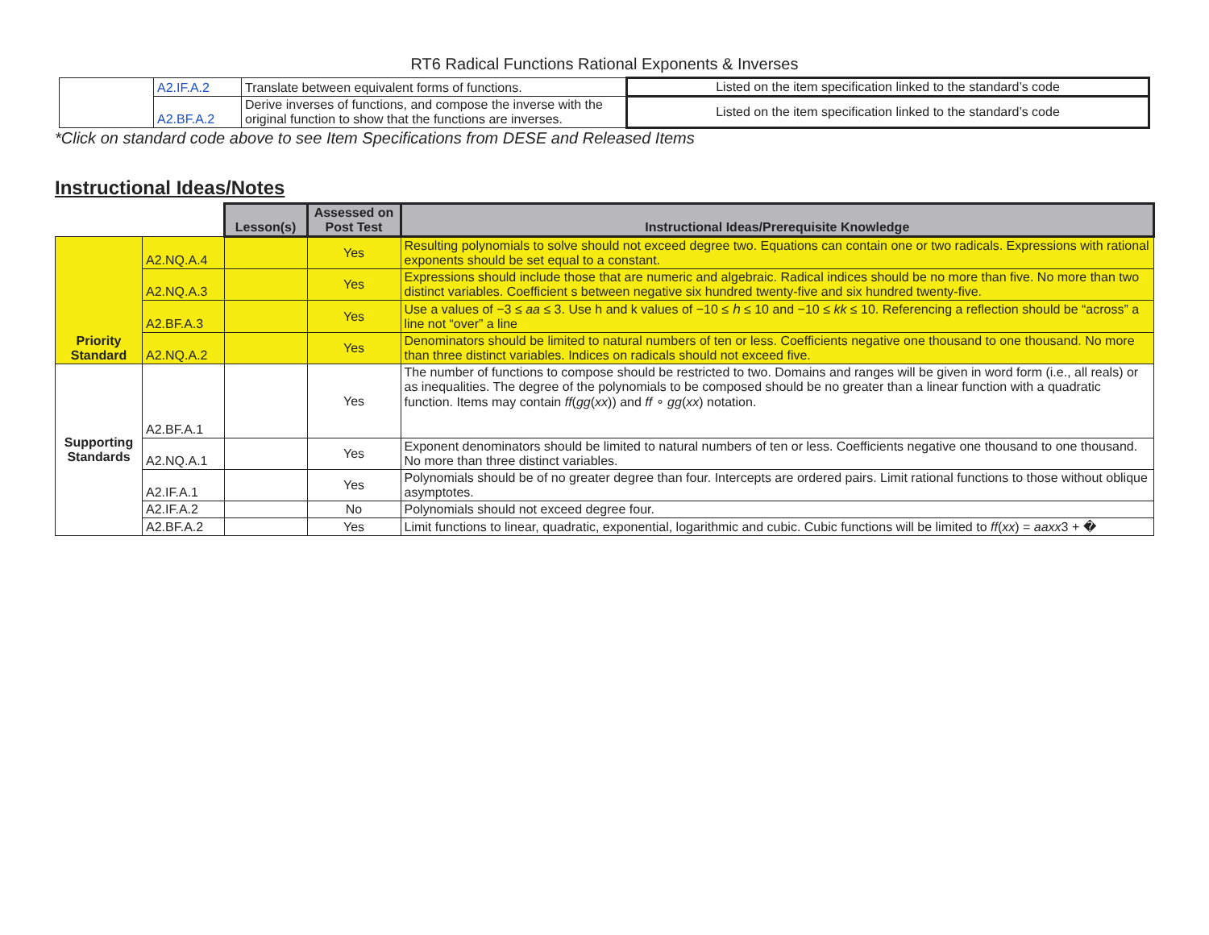RT6 Radical Functions Rational Exponents & Inverses
| | A2.IF.A.2 | Translate between equivalent forms of functions. | Listed on the item specification linked to the standard’s code |
| | A2.BF.A.2 | Derive inverses of functions, and compose the inverse with the original function to show that the functions are inverses. | Listed on the item specification linked to the standard’s code |
*Click on standard code above to see Item Specifications from DESE and Released Items
Instructional Ideas/Notes
| | | Lesson(s) | Assessed on Post Test | Instructional Ideas/Prerequisite Knowledge |
| Priority Standard | A2.NQ.A.4 | | Yes | Resulting polynomials to solve should not exceed degree two. Equations can contain one or two radicals. Expressions with rational exponents should be set equal to a constant. |
| | A2.NQ.A.3 | | Yes | Expressions should include those that are numeric and algebraic. Radical indices should be no more than five. No more than two distinct variables. Coefficient s between negative six hundred twenty-five and six hundred twenty-five. |
| | A2.BF.A.3 | | Yes | Use a values of −3 ≤ aa ≤ 3. Use h and k values of −10 ≤ ℎ ≤ 10 and −10 ≤ kk ≤ 10. Referencing a reflection should be “across” a line not “over” a line |
| | A2.NQ.A.2 | | Yes | Denominators should be limited to natural numbers of ten or less. Coefficients negative one thousand to one thousand. No more than three distinct variables. Indices on radicals should not exceed five. |
| Supporting Standards | A2.BF.A.1 | | Yes | The number of functions to compose should be restricted to two. Domains and ranges will be given in word form (i.e., all reals) or as inequalities. The degree of the polynomials to be composed should be no greater than a linear function with a quadratic function. Items may contain ff ( gg ( xx )) and ff ∘ gg ( xx ) notation. |
| | A2.NQ.A.1 | | Yes | Exponent denominators should be limited to natural numbers of ten or less. Coefficients negative one thousand to one thousand. No more than three distinct variables. |
| | A2.IF.A.1 | | Yes | Polynomials should be of no greater degree than four. Intercepts are ordered pairs. Limit rational functions to those without oblique asymptotes. |
| | A2.IF.A.2 | | No | Polynomials should not exceed degree four. |
| | A2.BF.A.2 | | Yes | Limit functions to linear, quadratic, exponential, logarithmic and cubic. Cubic functions will be limited to ff ( xx ) = aaxx 3 + � |